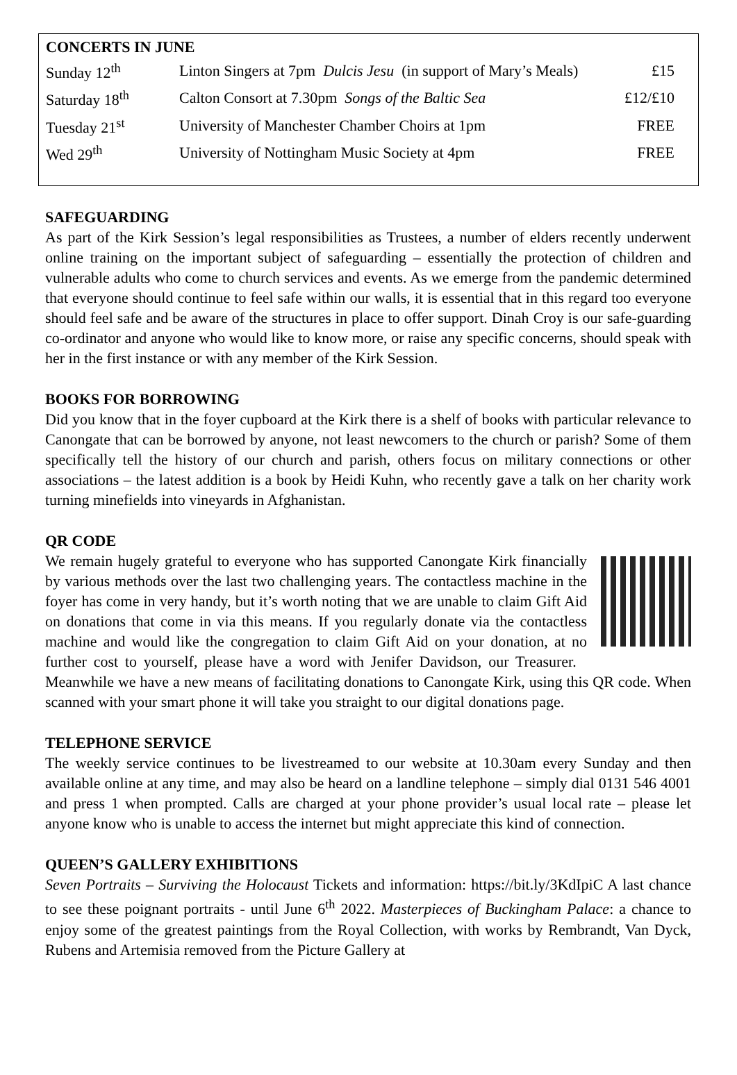CONCERTS IN JUNE
| Sunday 12<sup>th</sup> | Linton Singers at 7pm Dulcis Jesu (in support of Mary’s Meals) | £15 |
| Saturday 18<sup>th</sup> | Calton Consort at 7.30pm Songs of the Baltic Sea | £12/£10 |
| Tuesday 21<sup>st</sup> | University of Manchester Chamber Choirs at 1pm | FREE |
| Wed 29<sup>th</sup> | University of Nottingham Music Society at 4pm | FREE |
SAFEGUARDING
As part of the Kirk Session’s legal responsibilities as Trustees, a number of elders recently underwent online training on the important subject of safeguarding – essentially the protection of children and vulnerable adults who come to church services and events. As we emerge from the pandemic determined that everyone should continue to feel safe within our walls, it is essential that in this regard too everyone should feel safe and be aware of the structures in place to offer support. Dinah Croy is our safe-guarding co-ordinator and anyone who would like to know more, or raise any specific concerns, should speak with her in the first instance or with any member of the Kirk Session.
BOOKS FOR BORROWING
Did you know that in the foyer cupboard at the Kirk there is a shelf of books with particular relevance to Canongate that can be borrowed by anyone, not least newcomers to the church or parish? Some of them specifically tell the history of our church and parish, others focus on military connections or other associations – the latest addition is a book by Heidi Kuhn, who recently gave a talk on her charity work turning minefields into vineyards in Afghanistan.
QR CODE
We remain hugely grateful to everyone who has supported Canongate Kirk financially by various methods over the last two challenging years. The contactless machine in the foyer has come in very handy, but it’s worth noting that we are unable to claim Gift Aid on donations that come in via this means. If you regularly donate via the contactless machine and would like the congregation to claim Gift Aid on your donation, at no further cost to yourself, please have a word with Jenifer Davidson, our Treasurer. Meanwhile we have a new means of facilitating donations to Canongate Kirk, using this QR code. When scanned with your smart phone it will take you straight to our digital donations page.
TELEPHONE SERVICE
The weekly service continues to be livestreamed to our website at 10.30am every Sunday and then available online at any time, and may also be heard on a landline telephone – simply dial 0131 546 4001 and press 1 when prompted. Calls are charged at your phone provider’s usual local rate – please let anyone know who is unable to access the internet but might appreciate this kind of connection.
QUEEN’S GALLERY EXHIBITIONS
Seven Portraits – Surviving the Holocaust Tickets and information: https://bit.ly/3KdIpiC A last chance to see these poignant portraits - until June 6<sup>th</sup> 2022. Masterpieces of Buckingham Palace: a chance to enjoy some of the greatest paintings from the Royal Collection, with works by Rembrandt, Van Dyck, Rubens and Artemisia removed from the Picture Gallery at